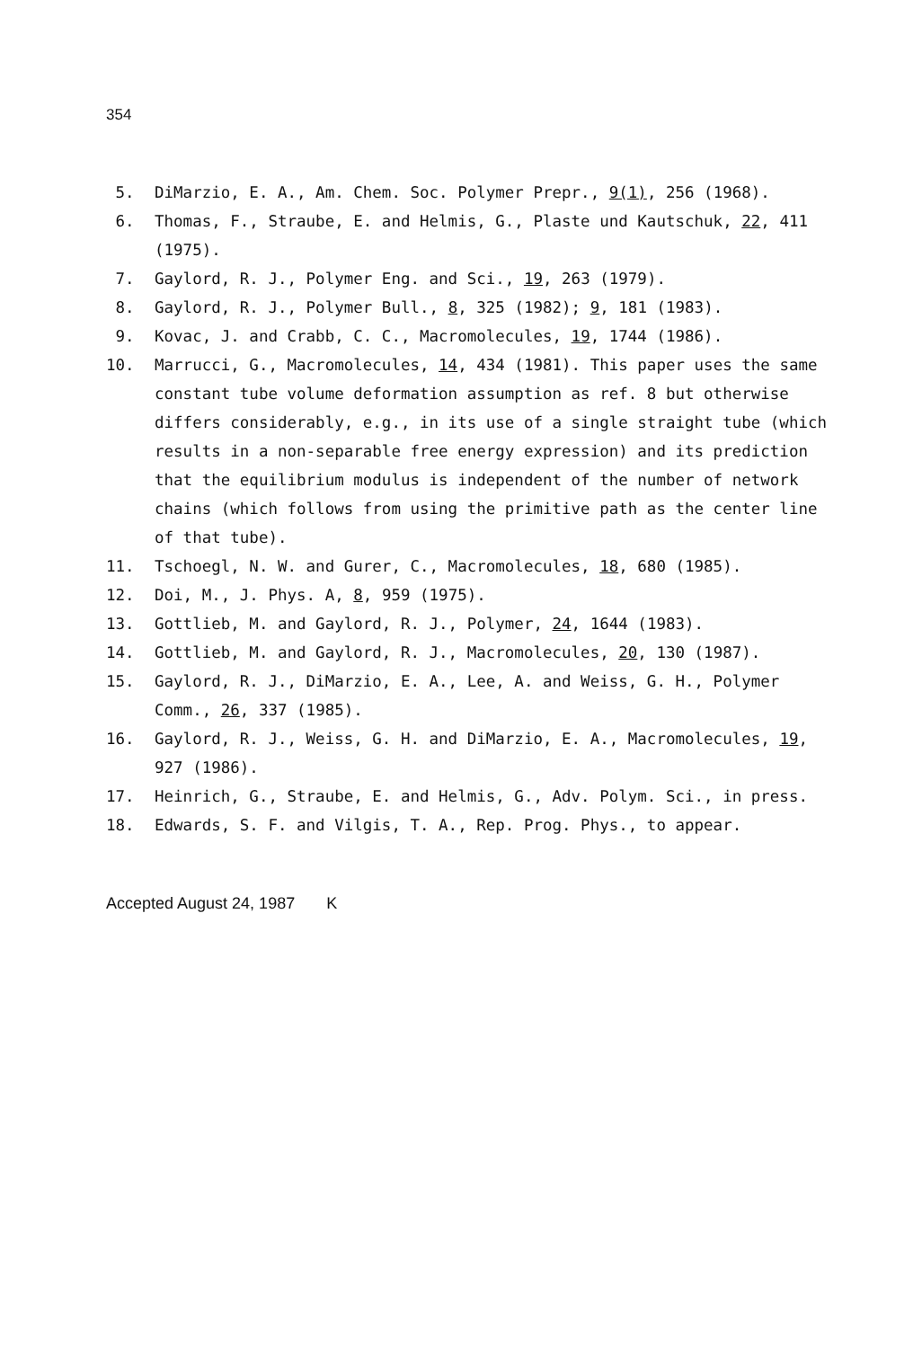354
5. DiMarzio, E. A., Am. Chem. Soc. Polymer Prepr., 9(1), 256 (1968).
6. Thomas, F., Straube, E. and Helmis, G., Plaste und Kautschuk, 22, 411 (1975).
7. Gaylord, R. J., Polymer Eng. and Sci., 19, 263 (1979).
8. Gaylord, R. J., Polymer Bull., 8, 325 (1982); 9, 181 (1983).
9. Kovac, J. and Crabb, C. C., Macromolecules, 19, 1744 (1986).
10. Marrucci, G., Macromolecules, 14, 434 (1981). This paper uses the same constant tube volume deformation assumption as ref. 8 but otherwise differs considerably, e.g., in its use of a single straight tube (which results in a non-separable free energy expression) and its prediction that the equilibrium modulus is independent of the number of network chains (which follows from using the primitive path as the center line of that tube).
11. Tschoegl, N. W. and Gurer, C., Macromolecules, 18, 680 (1985).
12. Doi, M., J. Phys. A, 8, 959 (1975).
13. Gottlieb, M. and Gaylord, R. J., Polymer, 24, 1644 (1983).
14. Gottlieb, M. and Gaylord, R. J., Macromolecules, 20, 130 (1987).
15. Gaylord, R. J., DiMarzio, E. A., Lee, A. and Weiss, G. H., Polymer Comm., 26, 337 (1985).
16. Gaylord, R. J., Weiss, G. H. and DiMarzio, E. A., Macromolecules, 19, 927 (1986).
17. Heinrich, G., Straube, E. and Helmis, G., Adv. Polym. Sci., in press.
18. Edwards, S. F. and Vilgis, T. A., Rep. Prog. Phys., to appear.
Accepted August 24, 1987 K